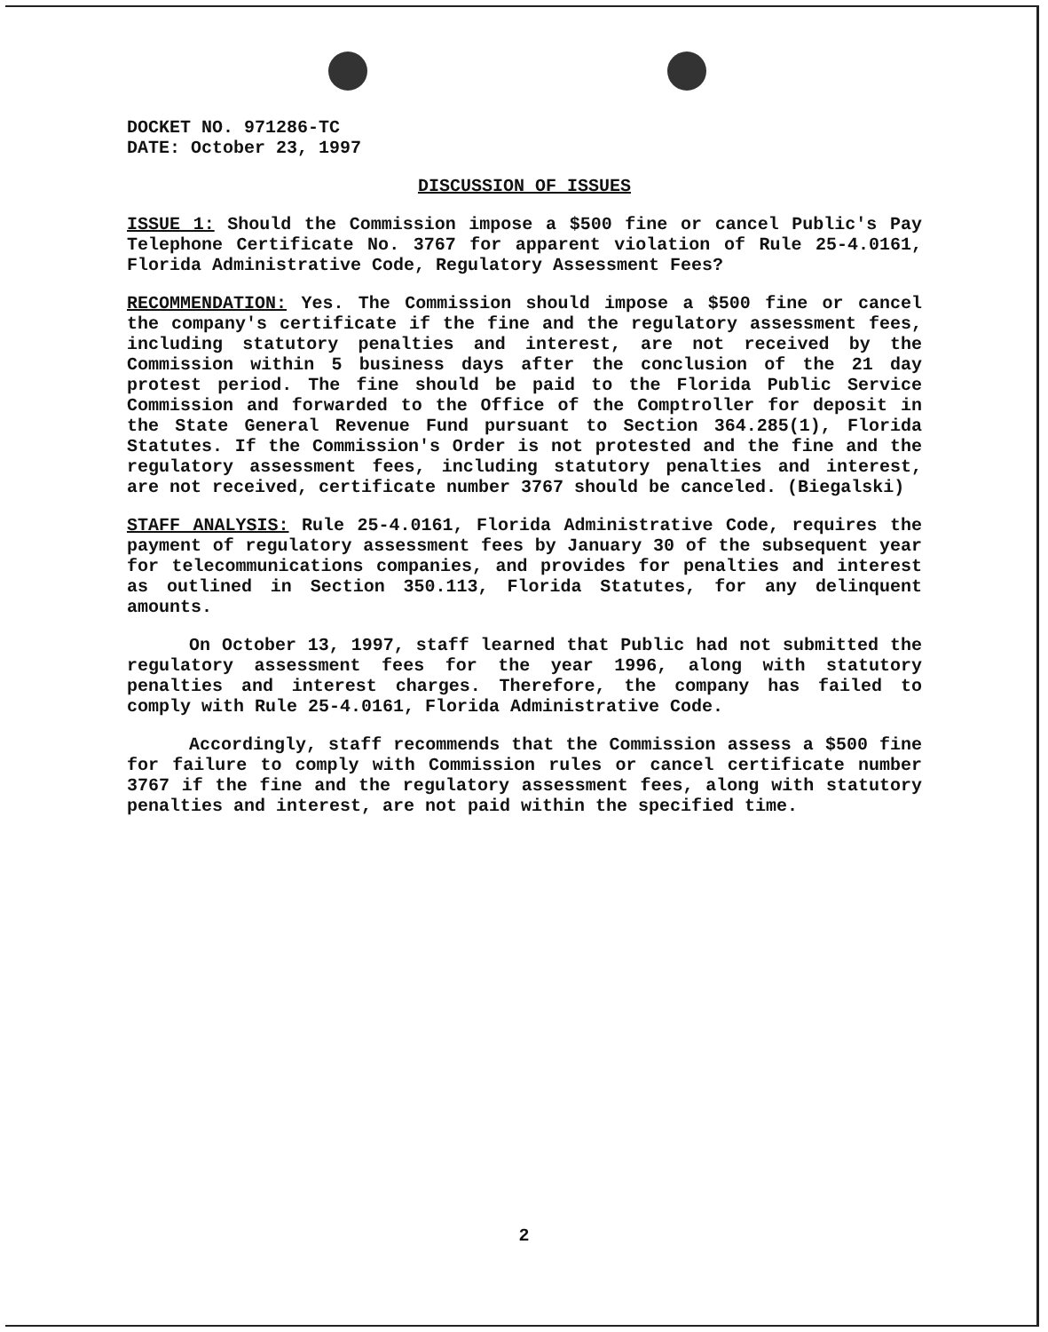DOCKET NO. 971286-TC
DATE: October 23, 1997
DISCUSSION OF ISSUES
ISSUE 1: Should the Commission impose a $500 fine or cancel Public's Pay Telephone Certificate No. 3767 for apparent violation of Rule 25-4.0161, Florida Administrative Code, Regulatory Assessment Fees?
RECOMMENDATION: Yes. The Commission should impose a $500 fine or cancel the company's certificate if the fine and the regulatory assessment fees, including statutory penalties and interest, are not received by the Commission within 5 business days after the conclusion of the 21 day protest period. The fine should be paid to the Florida Public Service Commission and forwarded to the Office of the Comptroller for deposit in the State General Revenue Fund pursuant to Section 364.285(1), Florida Statutes. If the Commission's Order is not protested and the fine and the regulatory assessment fees, including statutory penalties and interest, are not received, certificate number 3767 should be canceled. (Biegalski)
STAFF ANALYSIS: Rule 25-4.0161, Florida Administrative Code, requires the payment of regulatory assessment fees by January 30 of the subsequent year for telecommunications companies, and provides for penalties and interest as outlined in Section 350.113, Florida Statutes, for any delinquent amounts.
On October 13, 1997, staff learned that Public had not submitted the regulatory assessment fees for the year 1996, along with statutory penalties and interest charges. Therefore, the company has failed to comply with Rule 25-4.0161, Florida Administrative Code.
Accordingly, staff recommends that the Commission assess a $500 fine for failure to comply with Commission rules or cancel certificate number 3767 if the fine and the regulatory assessment fees, along with statutory penalties and interest, are not paid within the specified time.
2